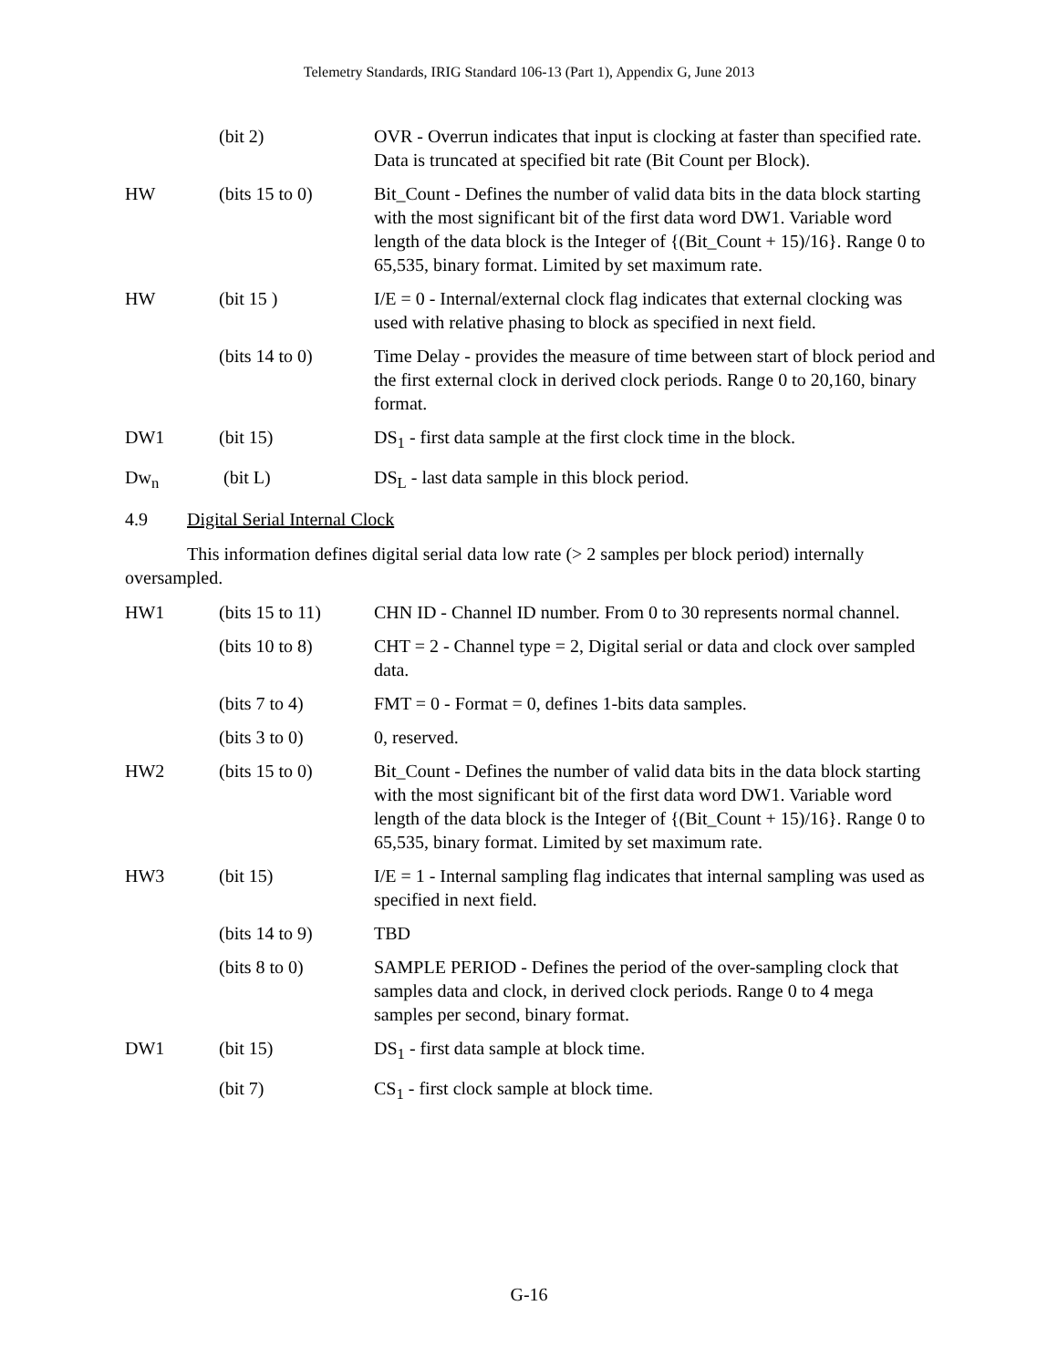Telemetry Standards, IRIG Standard 106-13 (Part 1), Appendix G, June 2013
| | (bit 2) | OVR - Overrun indicates that input is clocking at faster than specified rate. Data is truncated at specified bit rate (Bit Count per Block). |
| HW | (bits 15 to 0) | Bit_Count - Defines the number of valid data bits in the data block starting with the most significant bit of the first data word DW1. Variable word length of the data block is the Integer of {(Bit_Count + 15)/16}. Range 0 to 65,535, binary format. Limited by set maximum rate. |
| HW | (bit 15 ) | I/E = 0 - Internal/external clock flag indicates that external clocking was used with relative phasing to block as specified in next field. |
| | (bits 14 to 0) | Time Delay - provides the measure of time between start of block period and the first external clock in derived clock periods. Range 0 to 20,160, binary format. |
| DW1 | (bit 15) | DS<sub>1</sub> - first data sample at the first clock time in the block. |
| Dw<sub>n</sub> | (bit L) | DS<sub>L</sub> - last data sample in this block period. |
4.9 Digital Serial Internal Clock
This information defines digital serial data low rate (> 2 samples per block period) internally oversampled.
| HW1 | (bits 15 to 11) | CHN ID - Channel ID number. From 0 to 30 represents normal channel. |
| | (bits 10 to 8) | CHT = 2 - Channel type = 2, Digital serial or data and clock over sampled data. |
| | (bits 7 to 4) | FMT = 0 - Format = 0, defines 1-bits data samples. |
| | (bits 3 to 0) | 0, reserved. |
| HW2 | (bits 15 to 0) | Bit_Count - Defines the number of valid data bits in the data block starting with the most significant bit of the first data word DW1. Variable word length of the data block is the Integer of {(Bit_Count + 15)/16}. Range 0 to 65,535, binary format. Limited by set maximum rate. |
| HW3 | (bit 15) | I/E = 1 - Internal sampling flag indicates that internal sampling was used as specified in next field. |
| | (bits 14 to 9) | TBD |
| | (bits 8 to 0) | SAMPLE PERIOD - Defines the period of the over-sampling clock that samples data and clock, in derived clock periods. Range 0 to 4 mega samples per second, binary format. |
| DW1 | (bit 15) | DS<sub>1</sub> - first data sample at block time. |
| | (bit 7) | CS<sub>1</sub> - first clock sample at block time. |
G-16